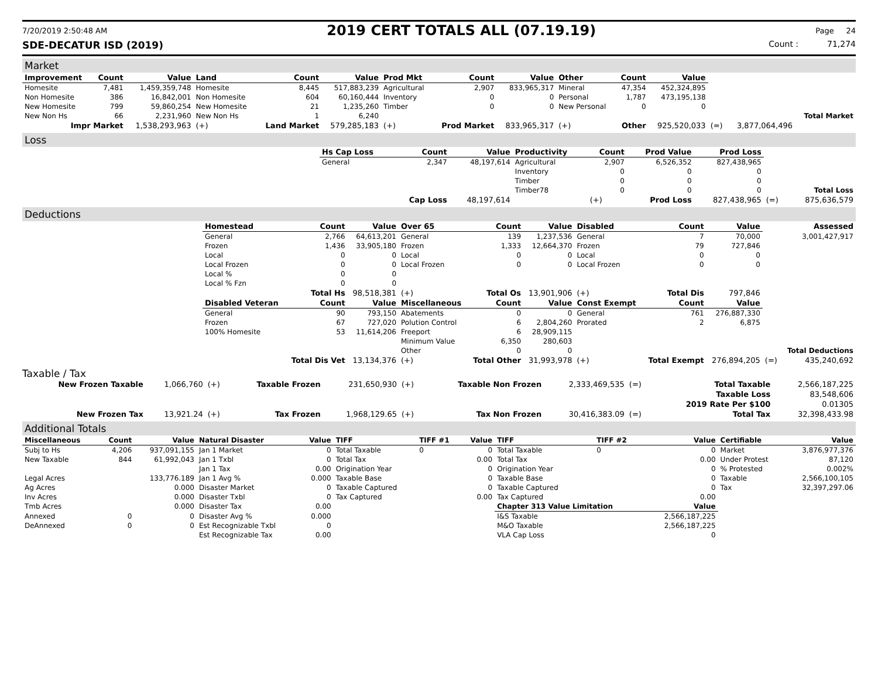7/20/2019 2:50:48 AM 2019 CERT TOTALS ALL (07.19.19) Page 24
SDE-DECATUR ISD (2019) Count : 71,274
Market
| Improvement | Count | Value | Land | Count | Value | Prod Mkt | Count | Value | Other | Count | Value | | | |
| Homesite | 7,481 | 1,459,359,748 | Homesite | 8,445 | 517,883,239 | Agricultural | 2,907 | 833,965,317 | Mineral | 47,354 | 452,324,895 | | | |
| Non Homesite | 386 | 16,842,001 | Non Homesite | 604 | 60,160,444 | Inventory | 0 | 0 | Personal | 1,787 | 473,195,138 | | | |
| New Homesite | 799 | 59,860,254 | New Homesite | 21 | 1,235,260 | Timber | 0 | 0 | New Personal | 0 | 0 | | | |
| New Non Hs | 66 | 2,231,960 | New Non Hs | 1 | 6,240 | | | | | | | | | Total Market |
| Impr Market | | 1,538,293,963 | (+) | Land Market | 579,285,183 | (+) | Prod Market | 833,965,317 | (+) | Other | 925,520,033 | (=) | 3,877,064,496 | |
Loss
| | Hs Cap Loss | Count | Value | Productivity | Count | Prod Value | Prod Loss | | |
| | General | 2,347 | 48,197,614 | Agricultural | 2,907 | 6,526,352 | 827,438,965 | | |
| | | | | Inventory | 0 | 0 | 0 | | |
| | | | | Timber | 0 | 0 | 0 | | |
| | | | | Timber78 | 0 | 0 | 0 | | Total Loss |
| | | Cap Loss | 48,197,614 | | (+) | Prod Loss | 827,438,965 | (=) | 875,636,579 |
Deductions
| | Homestead | Count | Value | Over 65 | Count | Value | Disabled | Count | Value | | Assessed |
| | General | 2,766 | 64,613,201 | General | 139 | 1,237,536 | General | 7 | 70,000 | | 3,001,427,917 |
| | Frozen | 1,436 | 33,905,180 | Frozen | 1,333 | 12,664,370 | Frozen | 79 | 727,846 | | |
| | Local | 0 | 0 | Local | 0 | 0 | Local | 0 | 0 | | |
| | Local Frozen | 0 | 0 | Local Frozen | 0 | 0 | Local Frozen | 0 | 0 | | |
| | Local % | 0 | 0 | | | | | | | | |
| | Local % Fzn | 0 | 0 | | | | | | | | |
| | | Total Hs | 98,518,381 | (+) | Total Os | 13,901,906 | (+) | Total Dis | 797,846 | | |
| | Disabled Veteran | Count | Value | Miscellaneous | Count | Value | Const Exempt | Count | Value | | |
| | General | 90 | 793,150 | Abatements | 0 | 0 | General | 761 | 276,887,330 | | |
| | Frozen | 67 | 727,020 | Polution Control | 6 | 2,804,260 | Prorated | 2 | 6,875 | | |
| | 100% Homesite | 53 | 11,614,206 | Freeport | 6 | 28,909,115 | | | | | |
| | | | | Minimum Value | 6,350 | 280,603 | | | | | |
| | | | | Other | 0 | 0 | | | | | Total Deductions |
| | | Total Dis Vet | 13,134,376 | (+) | Total Other | 31,993,978 | (+) | Total Exempt | 276,894,205 | (=) | 435,240,692 |
Taxable / Tax
| New Frozen Taxable | 1,066,760 | (+) | Taxable Frozen | 231,650,930 | (+) | Taxable Non Frozen | 2,333,469,535 | (=) | Total Taxable | 2,566,187,225 |
| | | | | | | | | | Taxable Loss | 83,548,606 |
| | | | | | | | | | 2019 Rate Per $100 | 0.01305 |
| New Frozen Tax | 13,921.24 | (+) | Tax Frozen | 1,968,129.65 | (+) | Tax Non Frozen | 30,416,383.09 | (=) | Total Tax | 32,398,433.98 |
Additional Totals
| Miscellaneous | Count | Value | Natural Disaster | Value | TIFF | TIFF #1 | Value | TIFF | TIFF #2 | Value | Certifiable | Value |
| --- | --- | --- | --- | --- | --- | --- | --- | --- | --- | --- | --- | --- |
| Subj to Hs | 4,206 | 937,091,155 | Jan 1 Market | 0 | Total Taxable | 0 | 0 | Total Taxable | 0 | 0 | Market | 3,876,977,376 |
| New Taxable | 844 | 61,992,043 | Jan 1 Txbl | 0 | Total Tax | | 0.00 | Total Tax | | 0.00 | Under Protest | 87,120 |
| | | | Jan 1 Tax | 0.00 | Origination Year | | 0 | Origination Year | | 0 | % Protested | 0.002% |
| Legal Acres | | 133,776.189 | Jan 1 Avg % | 0.000 | Taxable Base | | 0 | Taxable Base | | 0 | Taxable | 2,566,100,105 |
| Ag Acres | | 0.000 | Disaster Market | 0 | Taxable Captured | | 0 | Taxable Captured | | 0 | Tax | 32,397,297.06 |
| Inv Acres | | 0.000 | Disaster Txbl | 0 | Tax Captured | | 0.00 | Tax Captured | | 0.00 | | |
| Tmb Acres | | 0.000 | Disaster Tax | 0.00 | | | | Chapter 313 Value Limitation | | Value | | |
| Annexed | 0 | 0 | Disaster Avg % | 0.000 | | | | I&S Taxable | | 2,566,187,225 | | |
| DeAnnexed | 0 | 0 | Est Recognizable Txbl | 0 | | | | M&O Taxable | | 2,566,187,225 | | |
| | | | Est Recognizable Tax | 0.00 | | | | VLA Cap Loss | | 0 | | |